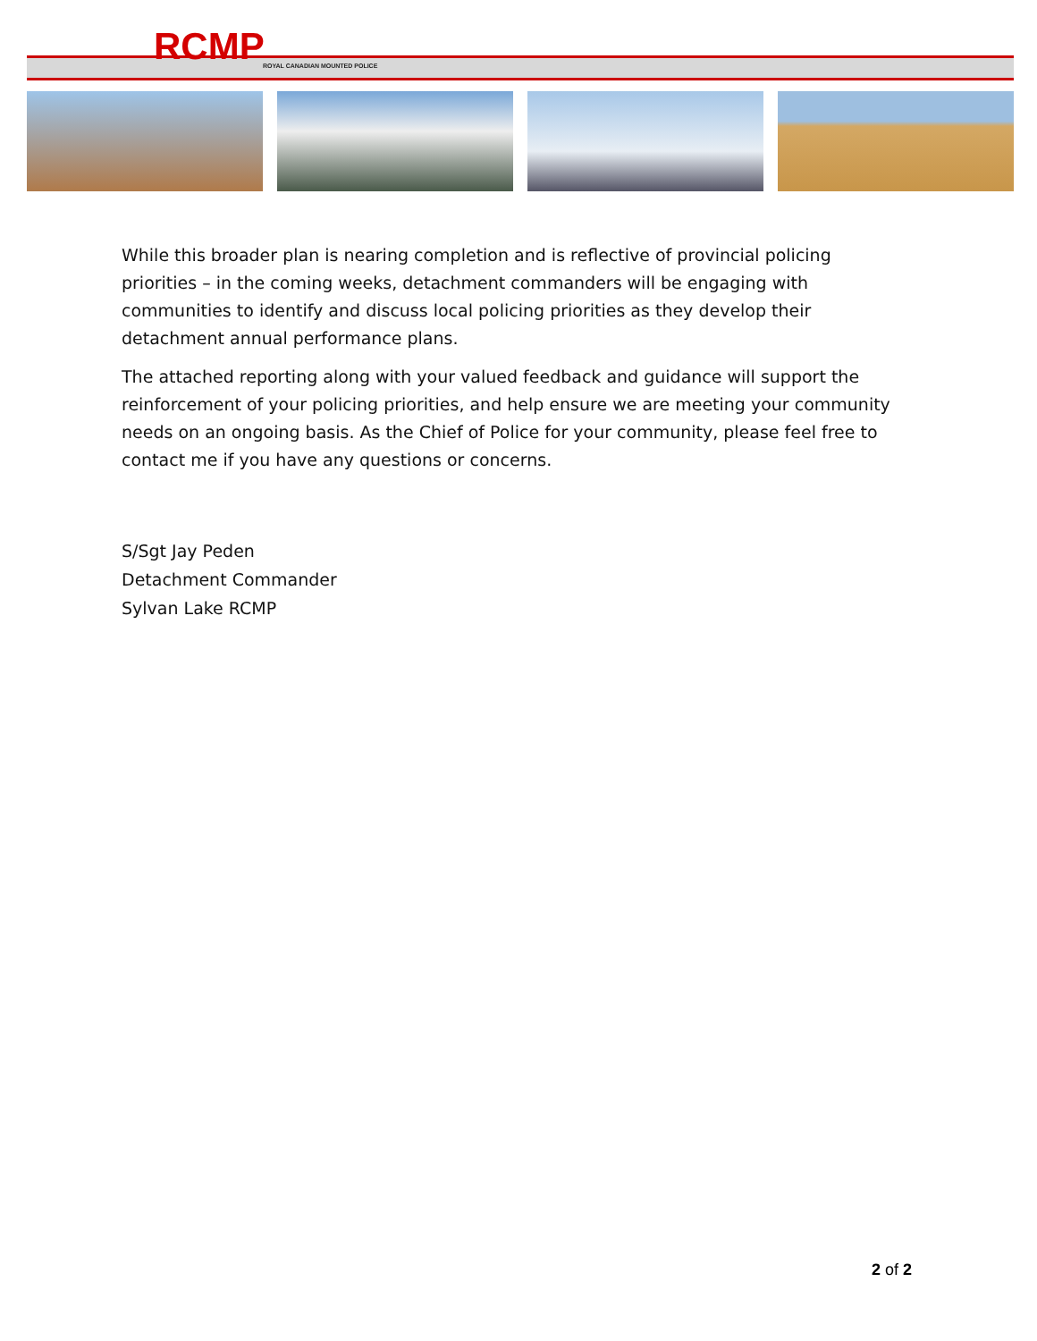RCMP ROYAL CANADIAN MOUNTED POLICE
While this broader plan is nearing completion and is reflective of provincial policing priorities – in the coming weeks, detachment commanders will be engaging with communities to identify and discuss local policing priorities as they develop their detachment annual performance plans.
The attached reporting along with your valued feedback and guidance will support the reinforcement of your policing priorities, and help ensure we are meeting your community needs on an ongoing basis. As the Chief of Police for your community, please feel free to contact me if you have any questions or concerns.
S/Sgt Jay Peden
Detachment Commander
Sylvan Lake RCMP
2 of 2